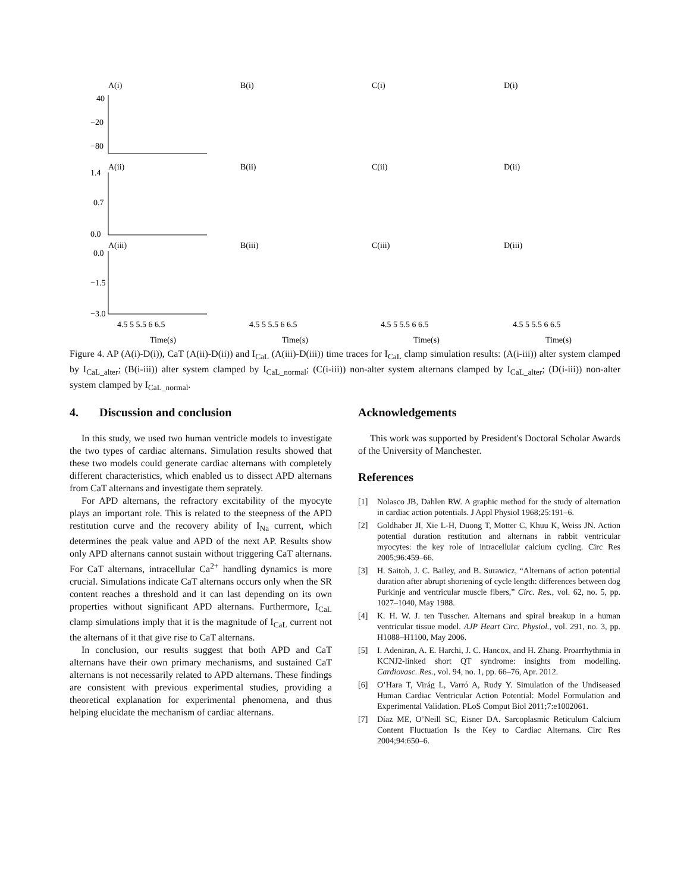A(i)
40
−20
−80
A(ii)
1.4
0.7
0.0
A(iii)
0.0
−1.5
−3.0
4.5 5 5.5 6 6.5
Time(s)
B(i)
B(ii)
B(iii)
4.5 5 5.5 6 6.5
Time(s)
C(i)
C(ii)
C(iii)
4.5 5 5.5 6 6.5
Time(s)
D(i)
D(ii)
D(iii)
4.5 5 5.5 6 6.5
Time(s)
Figure 4. AP (A(i)-D(i)), CaT (A(ii)-D(ii)) and I<sub>CaL</sub> (A(iii)-D(iii)) time traces for I<sub>CaL</sub> clamp simulation results: (A(i-iii)) alter system clamped by I<sub>CaL_alter</sub>; (B(i-iii)) alter system clamped by I<sub>CaL_normal</sub>; (C(i-iii)) non-alter system alternans clamped by I<sub>CaL_alter</sub>; (D(i-iii)) non-alter system clamped by I<sub>CaL_normal</sub>.
4. Discussion and conclusion
In this study, we used two human ventricle models to investigate the two types of cardiac alternans. Simulation results showed that these two models could generate cardiac alternans with completely different characteristics, which enabled us to dissect APD alternans from CaT alternans and investigate them seprately.
For APD alternans, the refractory excitability of the myocyte plays an important role. This is related to the steepness of the APD restitution curve and the recovery ability of I<sub>Na</sub> current, which determines the peak value and APD of the next AP. Results show only APD alternans cannot sustain without triggering CaT alternans. For CaT alternans, intracellular Ca<sup>2+</sup> handling dynamics is more crucial. Simulations indicate CaT alternans occurs only when the SR content reaches a threshold and it can last depending on its own properties without significant APD alternans. Furthermore, I<sub>CaL</sub> clamp simulations imply that it is the magnitude of I<sub>CaL</sub> current not the alternans of it that give rise to CaT alternans.
In conclusion, our results suggest that both APD and CaT alternans have their own primary mechanisms, and sustained CaT alternans is not necessarily related to APD alternans. These findings are consistent with previous experimental studies, providing a theoretical explanation for experimental phenomena, and thus helping elucidate the mechanism of cardiac alternans.
Acknowledgements
This work was supported by President's Doctoral Scholar Awards of the University of Manchester.
References
[1] Nolasco JB, Dahlen RW. A graphic method for the study of alternation in cardiac action potentials. J Appl Physiol 1968;25:191–6.
[2] Goldhaber JI, Xie L-H, Duong T, Motter C, Khuu K, Weiss JN. Action potential duration restitution and alternans in rabbit ventricular myocytes: the key role of intracellular calcium cycling. Circ Res 2005;96:459–66.
[3] H. Saitoh, J. C. Bailey, and B. Surawicz, “Alternans of action potential duration after abrupt shortening of cycle length: differences between dog Purkinje and ventricular muscle fibers,” Circ. Res., vol. 62, no. 5, pp. 1027–1040, May 1988.
[4] K. H. W. J. ten Tusscher. Alternans and spiral breakup in a human ventricular tissue model. AJP Heart Circ. Physiol., vol. 291, no. 3, pp. H1088–H1100, May 2006.
[5] I. Adeniran, A. E. Harchi, J. C. Hancox, and H. Zhang. Proarrhythmia in KCNJ2-linked short QT syndrome: insights from modelling. Cardiovasc. Res., vol. 94, no. 1, pp. 66–76, Apr. 2012.
[6] O’Hara T, Virág L, Varró A, Rudy Y. Simulation of the Undiseased Human Cardiac Ventricular Action Potential: Model Formulation and Experimental Validation. PLoS Comput Biol 2011;7:e1002061.
[7] Díaz ME, O’Neill SC, Eisner DA. Sarcoplasmic Reticulum Calcium Content Fluctuation Is the Key to Cardiac Alternans. Circ Res 2004;94:650–6.